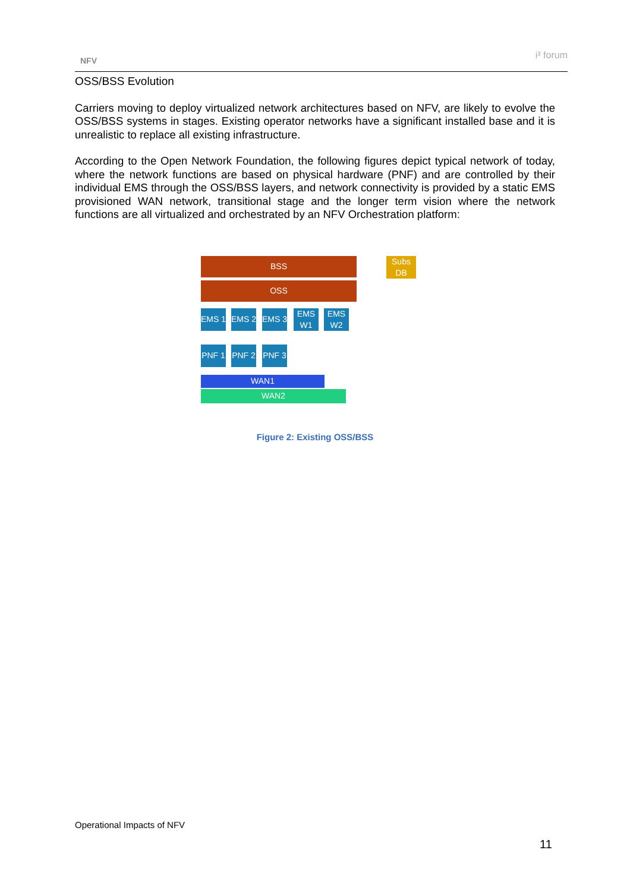NFV i³ forum
OSS/BSS Evolution
Carriers moving to deploy virtualized network architectures based on NFV, are likely to evolve the OSS/BSS systems in stages. Existing operator networks have a significant installed base and it is unrealistic to replace all existing infrastructure.
According to the Open Network Foundation, the following figures depict typical network of today, where the network functions are based on physical hardware (PNF) and are controlled by their individual EMS through the OSS/BSS layers, and network connectivity is provided by a static EMS provisioned WAN network, transitional stage and the longer term vision where the network functions are all virtualized and orchestrated by an NFV Orchestration platform:
BSS
OSS
Subs DB
EMS 1 EMS 2 EMS 3
EMS W1
EMS W2
PNF 1 PNF 2 PNF 3
WAN1
WAN2
Figure 2: Existing OSS/BSS
Operational Impacts of NFV
11